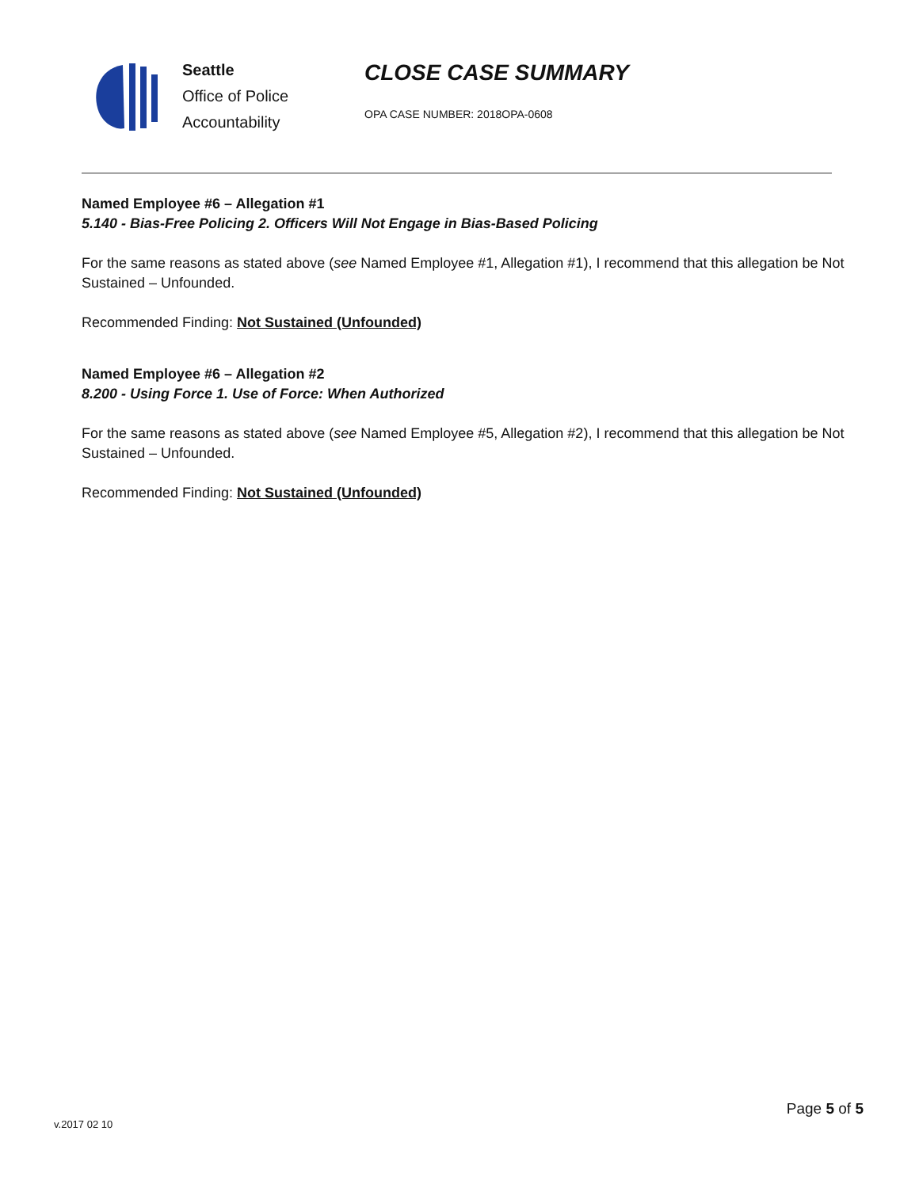Seattle
Office of Police
Accountability
CLOSE CASE SUMMARY
OPA CASE NUMBER: 2018OPA-0608
Named Employee #6 – Allegation #1
5.140 - Bias-Free Policing 2. Officers Will Not Engage in Bias-Based Policing
For the same reasons as stated above (see Named Employee #1, Allegation #1), I recommend that this allegation be Not Sustained – Unfounded.
Recommended Finding: Not Sustained (Unfounded)
Named Employee #6 – Allegation #2
8.200 - Using Force 1. Use of Force: When Authorized
For the same reasons as stated above (see Named Employee #5, Allegation #2), I recommend that this allegation be Not Sustained – Unfounded.
Recommended Finding: Not Sustained (Unfounded)
v.2017 02 10
Page 5 of 5